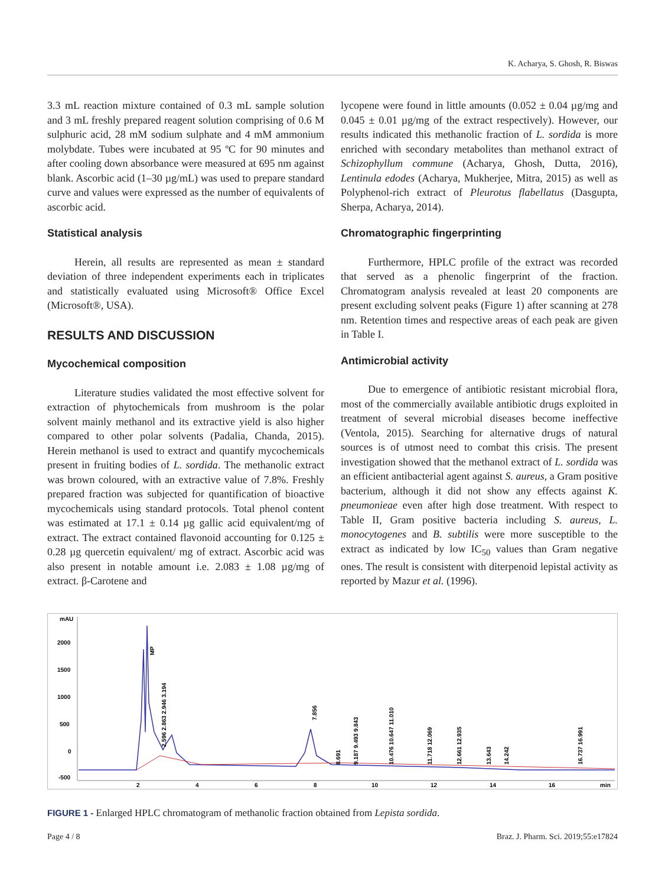K. Acharya, S. Ghosh, R. Biswas
3.3 mL reaction mixture contained of 0.3 mL sample solution and 3 mL freshly prepared reagent solution comprising of 0.6 M sulphuric acid, 28 mM sodium sulphate and 4 mM ammonium molybdate. Tubes were incubated at 95 ºC for 90 minutes and after cooling down absorbance were measured at 695 nm against blank. Ascorbic acid (1–30 µg/mL) was used to prepare standard curve and values were expressed as the number of equivalents of ascorbic acid.
Statistical analysis
Herein, all results are represented as mean ± standard deviation of three independent experiments each in triplicates and statistically evaluated using Microsoft® Office Excel (Microsoft®, USA).
RESULTS AND DISCUSSION
Mycochemical composition
Literature studies validated the most effective solvent for extraction of phytochemicals from mushroom is the polar solvent mainly methanol and its extractive yield is also higher compared to other polar solvents (Padalia, Chanda, 2015). Herein methanol is used to extract and quantify mycochemicals present in fruiting bodies of L. sordida. The methanolic extract was brown coloured, with an extractive value of 7.8%. Freshly prepared fraction was subjected for quantification of bioactive mycochemicals using standard protocols. Total phenol content was estimated at 17.1 ± 0.14 µg gallic acid equivalent/mg of extract. The extract contained flavonoid accounting for 0.125 ± 0.28 µg quercetin equivalent/ mg of extract. Ascorbic acid was also present in notable amount i.e. 2.083 ± 1.08 µg/mg of extract. β-Carotene and
lycopene were found in little amounts (0.052 ± 0.04 µg/mg and 0.045 ± 0.01 µg/mg of the extract respectively). However, our results indicated this methanolic fraction of L. sordida is more enriched with secondary metabolites than methanol extract of Schizophyllum commune (Acharya, Ghosh, Dutta, 2016), Lentinula edodes (Acharya, Mukherjee, Mitra, 2015) as well as Polyphenol-rich extract of Pleurotus flabellatus (Dasgupta, Sherpa, Acharya, 2014).
Chromatographic fingerprinting
Furthermore, HPLC profile of the extract was recorded that served as a phenolic fingerprint of the fraction. Chromatogram analysis revealed at least 20 components are present excluding solvent peaks (Figure 1) after scanning at 278 nm. Retention times and respective areas of each peak are given in Table I.
Antimicrobial activity
Due to emergence of antibiotic resistant microbial flora, most of the commercially available antibiotic drugs exploited in treatment of several microbial diseases become ineffective (Ventola, 2015). Searching for alternative drugs of natural sources is of utmost need to combat this crisis. The present investigation showed that the methanol extract of L. sordida was an efficient antibacterial agent against S. aureus, a Gram positive bacterium, although it did not show any effects against K. pneumonieae even after high dose treatment. With respect to Table II, Gram positive bacteria including S. aureus, L. monocytogenes and B. subtilis were more susceptible to the extract as indicated by low IC<sub>50</sub> values than Gram negative ones. The result is consistent with diterpenoid lepistal activity as reported by Mazur et al. (1996).
mAU
2000
1500
1000
500
0
-500
2
4
6
8
10
12
14
16
min
MP
7.856
2.596 2.863 2.946 3.194
8.691
9.187 9.493 9.843
10.476 10.647 11.010
11.718 12.069
12.661 12.935
13.643
14.242
16.737 16.991
FIGURE 1 - Enlarged HPLC chromatogram of methanolic fraction obtained from Lepista sordida.
Page 4 / 8 Braz. J. Pharm. Sci. 2019;55:e17824